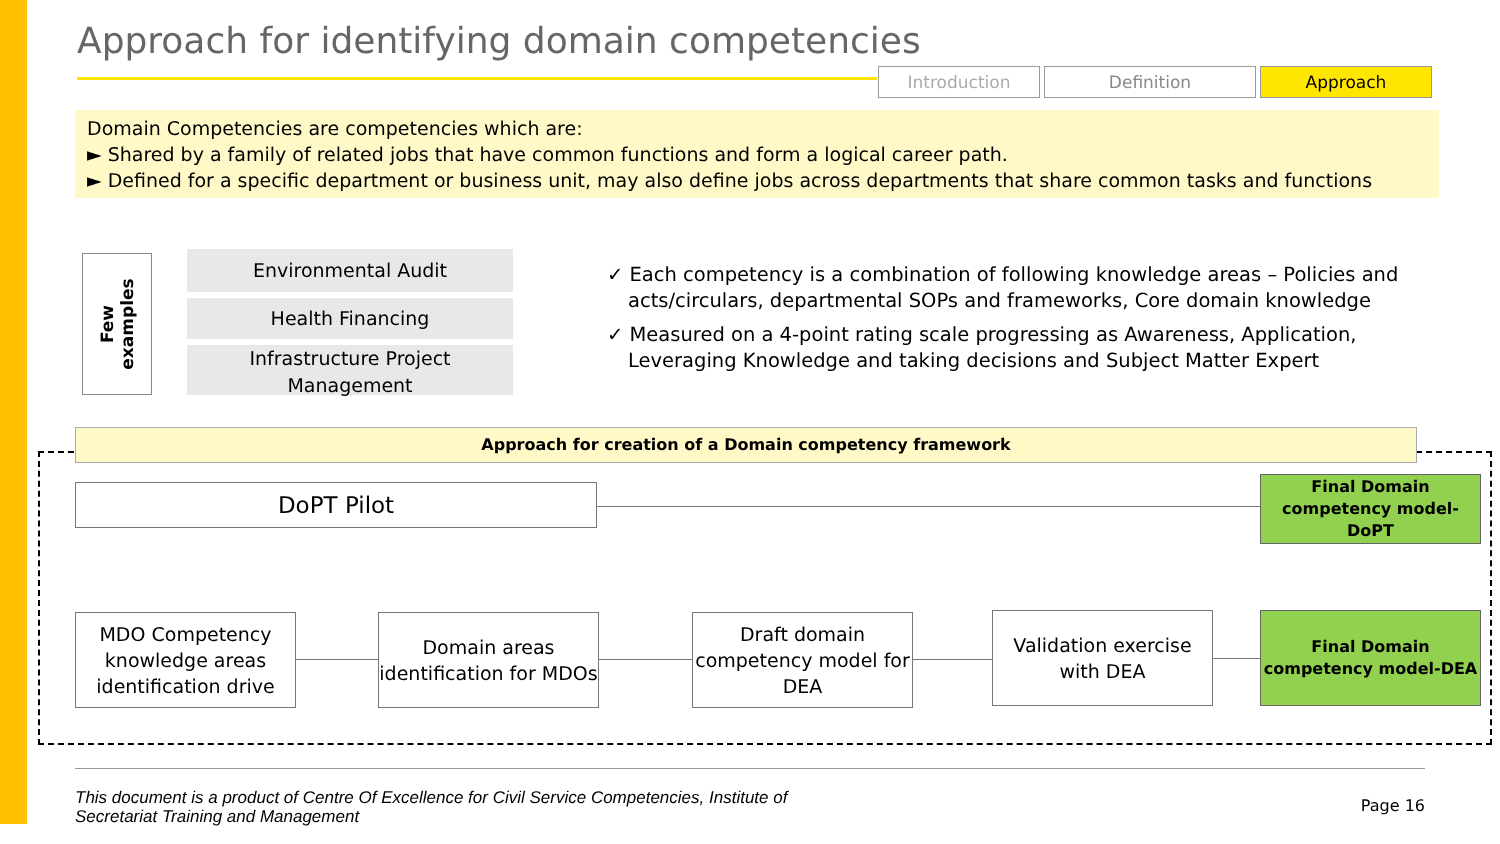Approach for identifying domain competencies
Introduction Definition Approach
Domain Competencies are competencies which are:
► Shared by a family of related jobs that have common functions and form a logical career path.
► Defined for a specific department or business unit, may also define jobs across departments that share common tasks and functions
Few
examples
Environmental Audit
Health Financing
Infrastructure Project Management
✓ Each competency is a combination of following knowledge areas – Policies and acts/circulars, departmental SOPs and frameworks, Core domain knowledge
✓ Measured on a 4-point rating scale progressing as Awareness, Application, Leveraging Knowledge and taking decisions and Subject Matter Expert
Approach for creation of a Domain competency framework
DoPT Pilot
Final Domain competency model-DoPT
MDO Competency knowledge areas identification drive
Domain areas identification for MDOs
Draft domain competency model for DEA
Validation exercise with DEA
Final Domain competency model-DEA
This document is a product of Centre Of Excellence for Civil Service Competencies, Institute of
Secretariat Training and Management
Page 16